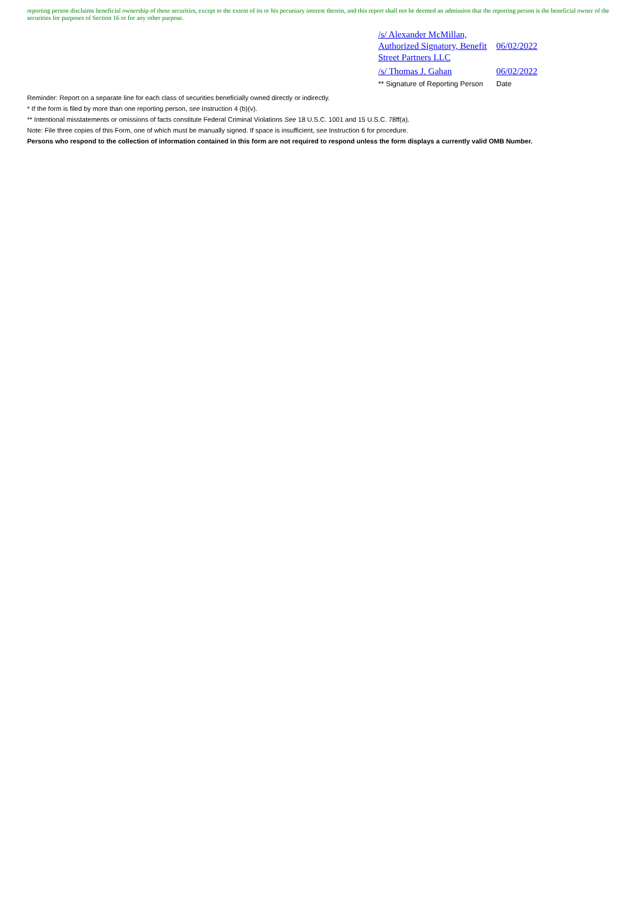reporting person disclaims beneficial ownership of these securities, except to the extent of its or his pecuniary interest therein, and this report shall not be deemed an admission that the reporting person is the beneficial owner of the securities for purposes of Section 16 or for any other purpose.
| /s/ Alexander McMillan, Authorized Signatory, Benefit Street Partners LLC | 06/02/2022 |
| /s/ Thomas J. Gahan | 06/02/2022 |
| ** Signature of Reporting Person | Date |
Reminder: Report on a separate line for each class of securities beneficially owned directly or indirectly.
* If the form is filed by more than one reporting person, see Instruction 4 (b)(v).
** Intentional misstatements or omissions of facts constitute Federal Criminal Violations See 18 U.S.C. 1001 and 15 U.S.C. 78ff(a).
Note: File three copies of this Form, one of which must be manually signed. If space is insufficient, see Instruction 6 for procedure.
Persons who respond to the collection of information contained in this form are not required to respond unless the form displays a currently valid OMB Number.